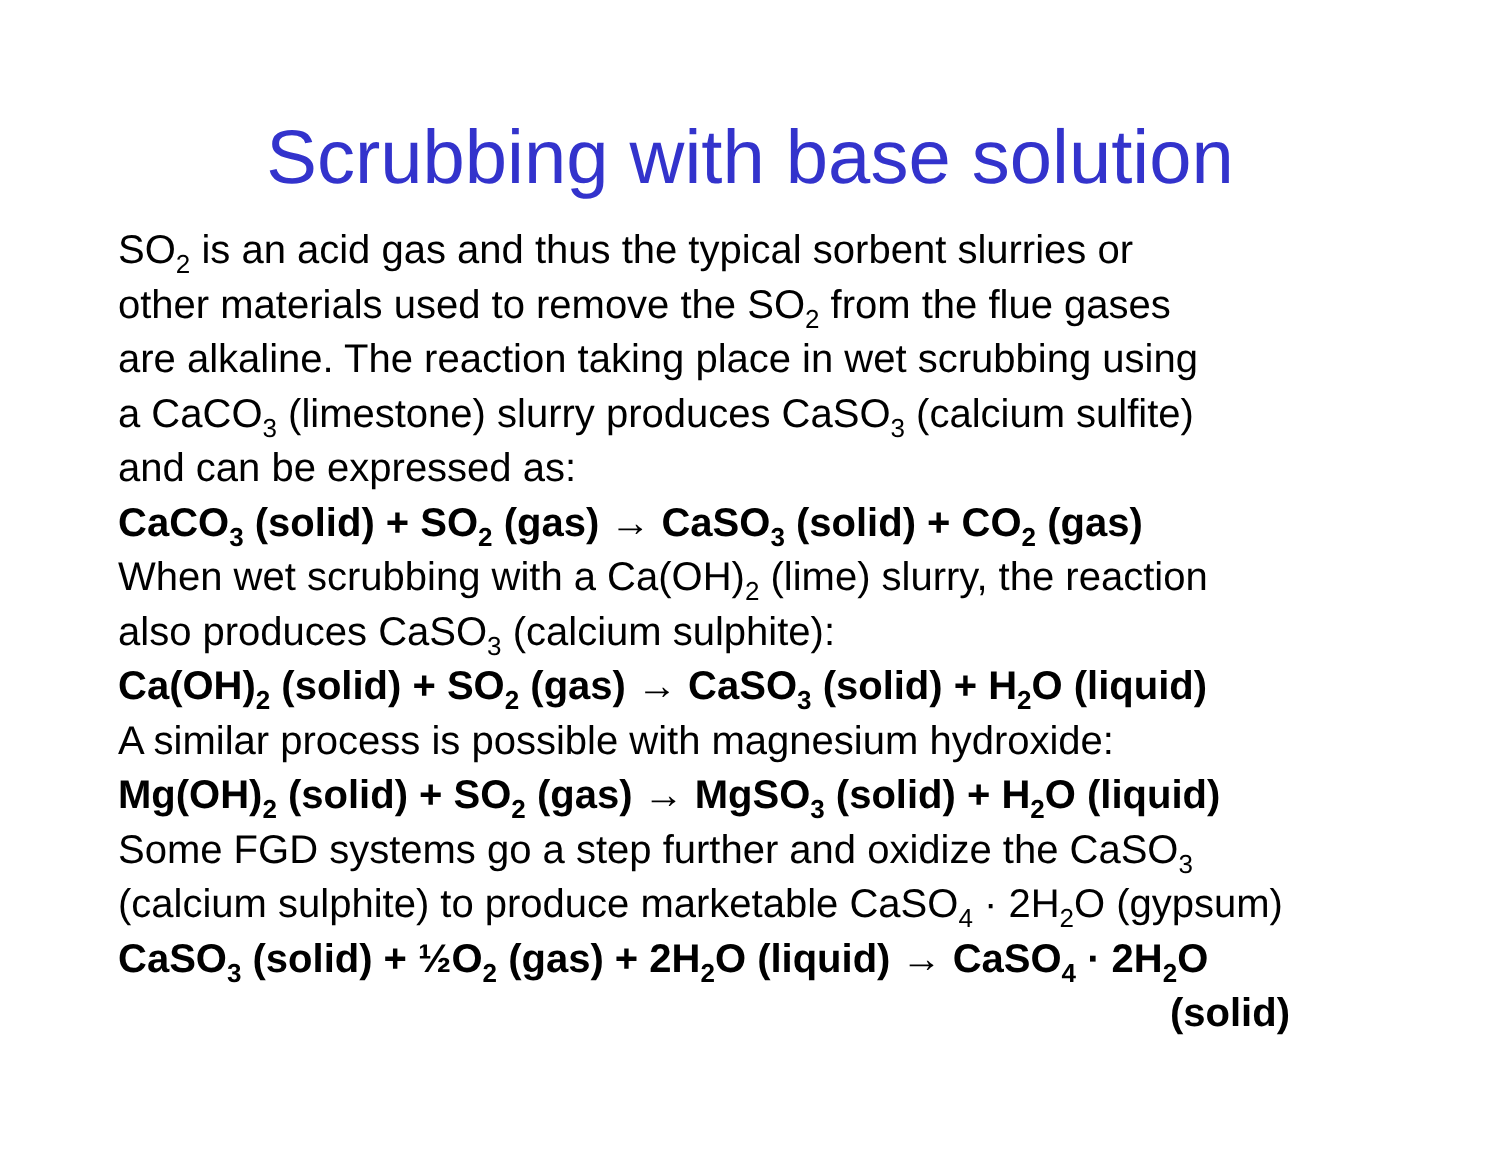Scrubbing with base solution
SO<sub>2</sub> is an acid gas and thus the typical sorbent slurries or
other materials used to remove the SO<sub>2</sub> from the flue gases
are alkaline. The reaction taking place in wet scrubbing using
a CaCO<sub>3</sub> (limestone) slurry produces CaSO<sub>3</sub> (calcium sulfite)
and can be expressed as:
CaCO<sub>3</sub> (solid) + SO<sub>2</sub> (gas) → CaSO<sub>3</sub> (solid) + CO<sub>2</sub> (gas)
When wet scrubbing with a Ca(OH)<sub>2</sub> (lime) slurry, the reaction
also produces CaSO<sub>3</sub> (calcium sulphite):
Ca(OH)<sub>2</sub> (solid) + SO<sub>2</sub> (gas) → CaSO<sub>3</sub> (solid) + H<sub>2</sub>O (liquid)
A similar process is possible with magnesium hydroxide:
Mg(OH)<sub>2</sub> (solid) + SO<sub>2</sub> (gas) → MgSO<sub>3</sub> (solid) + H<sub>2</sub>O (liquid)
Some FGD systems go a step further and oxidize the CaSO<sub>3</sub>
(calcium sulphite) to produce marketable CaSO<sub>4</sub> · 2H<sub>2</sub>O (gypsum)
CaSO<sub>3</sub> (solid) + ½O<sub>2</sub> (gas) + 2H<sub>2</sub>O (liquid) → CaSO<sub>4</sub> · 2H<sub>2</sub>O
(solid)